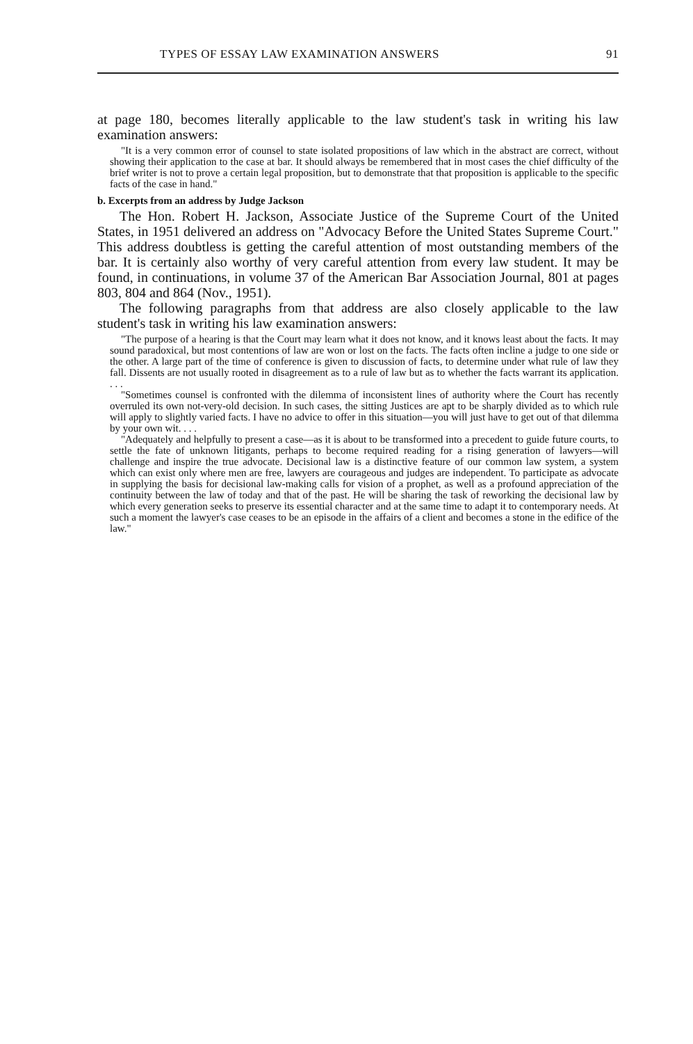TYPES OF ESSAY LAW EXAMINATION ANSWERS 91
at page 180, becomes literally applicable to the law student's task in writing his law examination answers:
"It is a very common error of counsel to state isolated propositions of law which in the abstract are correct, without showing their application to the case at bar. It should always be remembered that in most cases the chief difficulty of the brief writer is not to prove a certain legal proposition, but to demonstrate that that proposition is applicable to the specific facts of the case in hand."
b. Excerpts from an address by Judge Jackson
The Hon. Robert H. Jackson, Associate Justice of the Supreme Court of the United States, in 1951 delivered an address on "Advocacy Before the United States Supreme Court." This address doubtless is getting the careful attention of most outstanding members of the bar. It is certainly also worthy of very careful attention from every law student. It may be found, in continuations, in volume 37 of the American Bar Association Journal, 801 at pages 803, 804 and 864 (Nov., 1951).
The following paragraphs from that address are also closely applicable to the law student's task in writing his law examination answers:
"The purpose of a hearing is that the Court may learn what it does not know, and it knows least about the facts. It may sound paradoxical, but most contentions of law are won or lost on the facts. The facts often incline a judge to one side or the other. A large part of the time of conference is given to discussion of facts, to determine under what rule of law they fall. Dissents are not usually rooted in disagreement as to a rule of law but as to whether the facts warrant its application. . . .
"Sometimes counsel is confronted with the dilemma of inconsistent lines of authority where the Court has recently overruled its own not-very-old decision. In such cases, the sitting Justices are apt to be sharply divided as to which rule will apply to slightly varied facts. I have no advice to offer in this situation—you will just have to get out of that dilemma by your own wit. . . .
"Adequately and helpfully to present a case—as it is about to be transformed into a precedent to guide future courts, to settle the fate of unknown litigants, perhaps to become required reading for a rising generation of lawyers—will challenge and inspire the true advocate. Decisional law is a distinctive feature of our common law system, a system which can exist only where men are free, lawyers are courageous and judges are independent. To participate as advocate in supplying the basis for decisional law-making calls for vision of a prophet, as well as a profound appreciation of the continuity between the law of today and that of the past. He will be sharing the task of reworking the decisional law by which every generation seeks to preserve its essential character and at the same time to adapt it to contemporary needs. At such a moment the lawyer's case ceases to be an episode in the affairs of a client and becomes a stone in the edifice of the law."